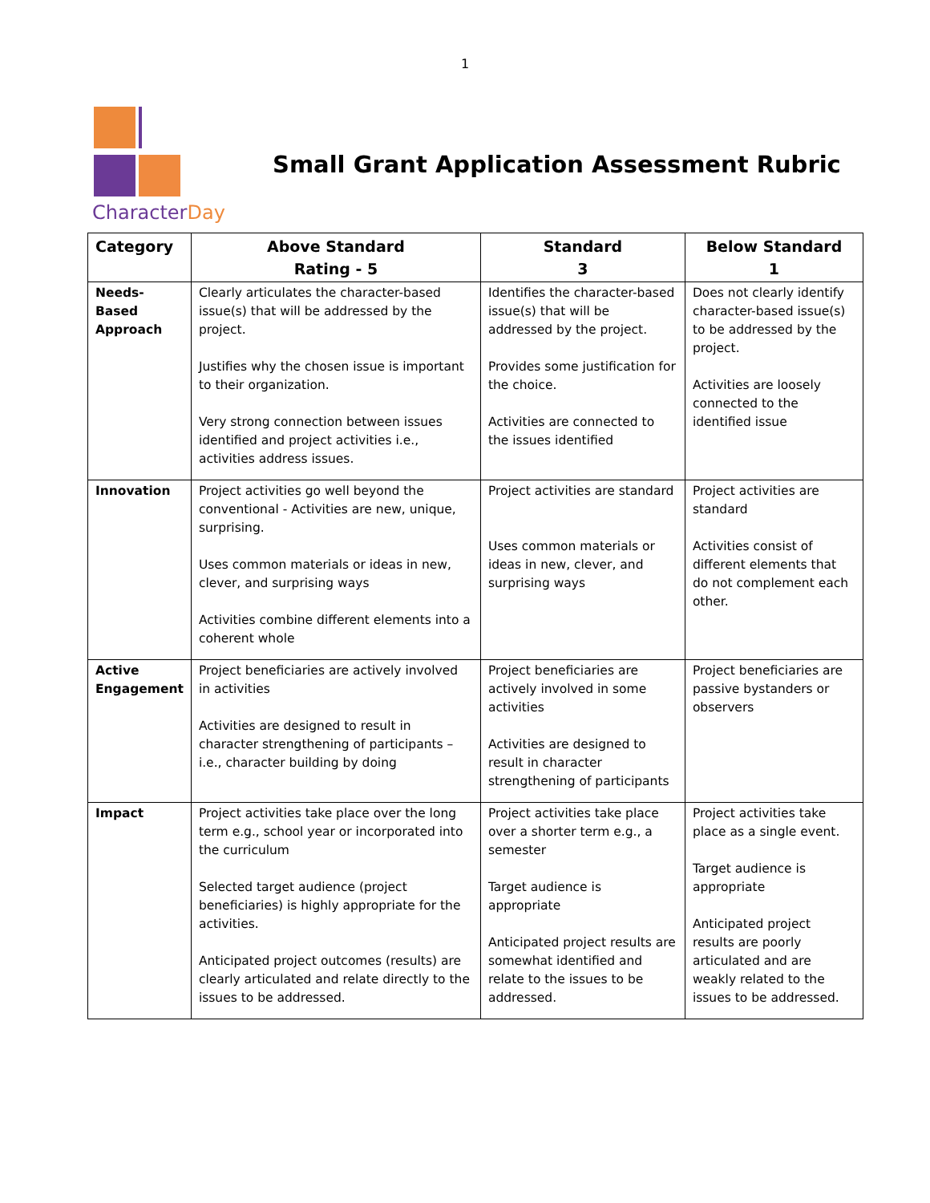1
Character Day
Small Grant Application Assessment Rubric
| Category | Above Standard Rating - 5 | Standard 3 | Below Standard 1 |
| --- | --- | --- | --- |
| Needs- Based Approach | Clearly articulates the character-based issue(s) that will be addressed by the project. Justifies why the chosen issue is important to their organization. Very strong connection between issues identified and project activities i.e., activities address issues. | Identifies the character-based issue(s) that will be addressed by the project. Provides some justification for the choice. Activities are connected to the issues identified | Does not clearly identify character-based issue(s) to be addressed by the project. Activities are loosely connected to the identified issue |
| Innovation | Project activities go well beyond the conventional - Activities are new, unique, surprising. Uses common materials or ideas in new, clever, and surprising ways Activities combine different elements into a coherent whole | Project activities are standard Uses common materials or ideas in new, clever, and surprising ways | Project activities are standard Activities consist of different elements that do not complement each other. |
| Active Engagement | Project beneficiaries are actively involved in activities Activities are designed to result in character strengthening of participants – i.e., character building by doing | Project beneficiaries are actively involved in some activities Activities are designed to result in character strengthening of participants | Project beneficiaries are passive bystanders or observers |
| Impact | Project activities take place over the long term e.g., school year or incorporated into the curriculum Selected target audience (project beneficiaries) is highly appropriate for the activities. Anticipated project outcomes (results) are clearly articulated and relate directly to the issues to be addressed. | Project activities take place over a shorter term e.g., a semester Target audience is appropriate Anticipated project results are somewhat identified and relate to the issues to be addressed. | Project activities take place as a single event. Target audience is appropriate Anticipated project results are poorly articulated and are weakly related to the issues to be addressed. |